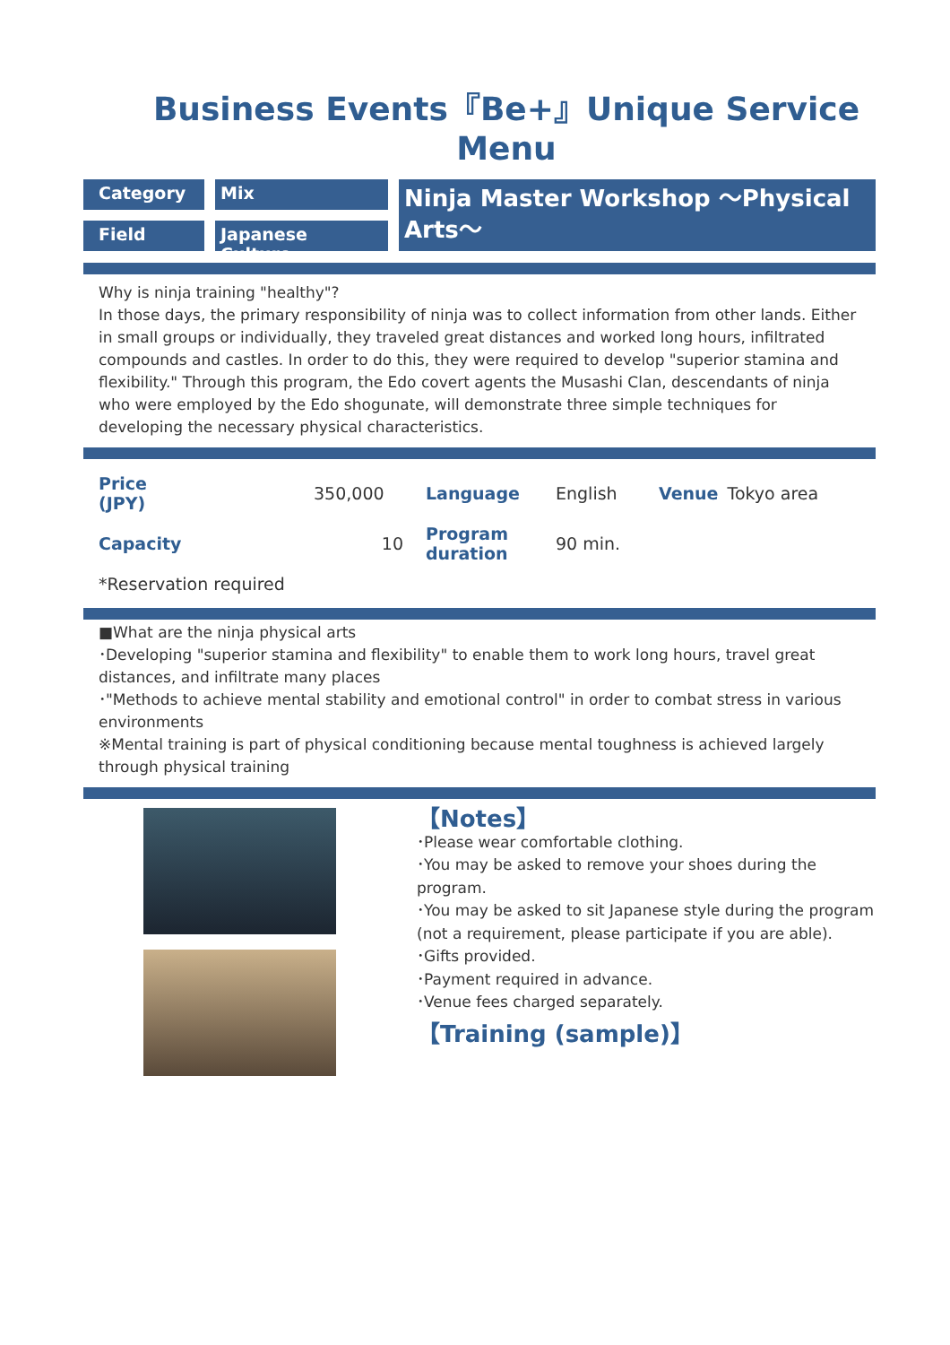Business Events『Be+』Unique Service Menu
Category
Mix
Field
Japanese Culture
Ninja Master Workshop ～Physical Arts～
Why is ninja training "healthy"?
In those days, the primary responsibility of ninja was to collect information from other lands. Either in small groups or individually, they traveled great distances and worked long hours, infiltrated compounds and castles. In order to do this, they were required to develop "superior stamina and flexibility." Through this program, the Edo covert agents the Musashi Clan, descendants of ninja who were employed by the Edo shogunate, will demonstrate three simple techniques for developing the necessary physical characteristics.
| Price (JPY) | 350,000 | Language | English | Venue | Tokyo area |
| Capacity | 10 | Program duration | 90 min. | | |
| *Reservation required | | | | | |
■What are the ninja physical arts
･Developing "superior stamina and flexibility" to enable them to work long hours, travel great distances, and infiltrate many places
･"Methods to achieve mental stability and emotional control" in order to combat stress in various environments
※Mental training is part of physical conditioning because mental toughness is achieved largely through physical training
【Notes】
･Please wear comfortable clothing.
･You may be asked to remove your shoes during the program.
･You may be asked to sit Japanese style during the program (not a requirement, please participate if you are able).
･Gifts provided.
･Payment required in advance.
･Venue fees charged separately.
【Training (sample)】